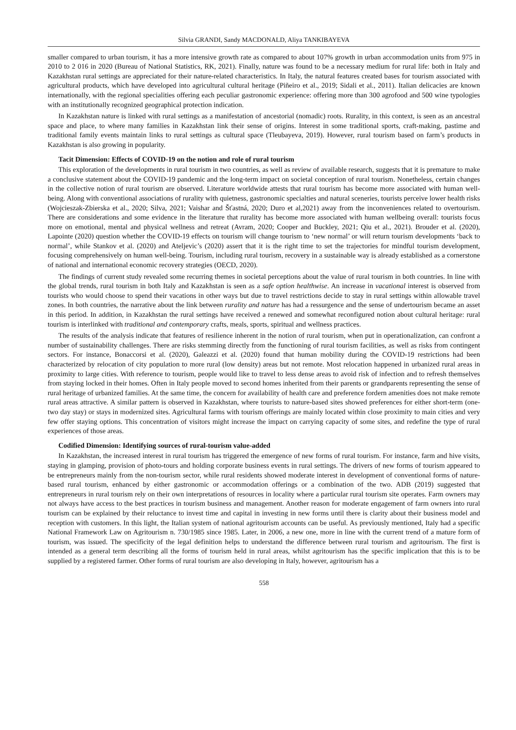Silvia GRANDI, Sandy MACDONALD, Aliya TANKIBAYEVA
smaller compared to urban tourism, it has a more intensive growth rate as compared to about 107% growth in urban accommodation units from 975 in 2010 to 2 016 in 2020 (Bureau of National Statistics, RK, 2021). Finally, nature was found to be a necessary medium for rural life: both in Italy and Kazakhstan rural settings are appreciated for their nature-related characteristics. In Italy, the natural features created bases for tourism associated with agricultural products, which have developed into agricultural cultural heritage (Piñeiro et al., 2019; Sidali et al., 2011). Italian delicacies are known internationally, with the regional specialities offering each peculiar gastronomic experience: offering more than 300 agrofood and 500 wine typologies with an institutionally recognized geographical protection indication.
In Kazakhstan nature is linked with rural settings as a manifestation of ancestorial (nomadic) roots. Rurality, in this context, is seen as an ancestral space and place, to where many families in Kazakhstan link their sense of origins. Interest in some traditional sports, craft-making, pastime and traditional family events maintain links to rural settings as cultural space (Tleubayeva, 2019). However, rural tourism based on farm’s products in Kazakhstan is also growing in popularity.
Tacit Dimension: Effects of COVID-19 on the notion and role of rural tourism
This exploration of the developments in rural tourism in two countries, as well as review of available research, suggests that it is premature to make a conclusive statement about the COVID-19 pandemic and the long-term impact on societal conception of rural tourism. Nonetheless, certain changes in the collective notion of rural tourism are observed. Literature worldwide attests that rural tourism has become more associated with human well-being. Along with conventional associations of rurality with quietness, gastronomic specialties and natural sceneries, tourists perceive lower health risks (Wojcieszak-Zbierska et al., 2020; Silva, 2021; Vaishar and Šťastná, 2020; Duro et al,2021) away from the inconveniences related to overtourism. There are considerations and some evidence in the literature that rurality has become more associated with human wellbeing overall: tourists focus more on emotional, mental and physical wellness and retreat (Avram, 2020; Cooper and Buckley, 2021; Qiu et al., 2021). Brouder et al. (2020), Lapointe (2020) question whether the COVID-19 effects on tourism will change tourism to ‘new normal’ or will return tourism developments ‘back to normal’, while Stankov et al. (2020) and Ateljevic’s (2020) assert that it is the right time to set the trajectories for mindful tourism development, focusing comprehensively on human well-being. Tourism, including rural tourism, recovery in a sustainable way is already established as a cornerstone of national and international economic recovery strategies (OECD, 2020).
The findings of current study revealed some recurring themes in societal perceptions about the value of rural tourism in both countries. In line with the global trends, rural tourism in both Italy and Kazakhstan is seen as a safe option healthwise. An increase in vacational interest is observed from tourists who would choose to spend their vacations in other ways but due to travel restrictions decide to stay in rural settings within allowable travel zones. In both countries, the narrative about the link between rurality and nature has had a ressurgence and the sense of undertourism became an asset in this period. In addition, in Kazakhstan the rural settings have received a renewed and somewhat reconfigured notion about cultural heritage: rural tourism is interlinked with traditional and contemporary crafts, meals, sports, spiritual and wellness practices.
The results of the analysis indicate that features of resilience inherent in the notion of rural tourism, when put in operationalization, can confront a number of sustainability challenges. There are risks stemming directly from the functioning of rural tourism facilities, as well as risks from contingent sectors. For instance, Bonaccorsi et al. (2020), Galeazzi et al. (2020) found that human mobility during the COVID-19 restrictions had been characterized by relocation of city population to more rural (low density) areas but not remote. Most relocation happened in urbanized rural areas in proximity to large cities. With reference to tourism, people would like to travel to less dense areas to avoid risk of infection and to refresh themselves from staying locked in their homes. Often in Italy people moved to second homes inherited from their parents or grandparents representing the sense of rural heritage of urbanized families. At the same time, the concern for availability of health care and preference fordern amenities does not make remote rural areas attractive. A similar pattern is observed in Kazakhstan, where tourists to nature-based sites showed preferences for either short-term (one-two day stay) or stays in modernized sites. Agricultural farms with tourism offerings are mainly located within close proximity to main cities and very few offer staying options. This concentration of visitors might increase the impact on carrying capacity of some sites, and redefine the type of rural experiences of those areas.
Codified Dimension: Identifying sources of rural-tourism value-added
In Kazakhstan, the increased interest in rural tourism has triggered the emergence of new forms of rural tourism. For instance, farm and hive visits, staying in glamping, provision of photo-tours and holding corporate business events in rural settings. The drivers of new forms of tourism appeared to be entrepreneurs mainly from the non-tourism sector, while rural residents showed moderate interest in development of conventional forms of nature-based rural tourism, enhanced by either gastronomic or accommodation offerings or a combination of the two. ADB (2019) suggested that entrepreneurs in rural tourism rely on their own interpretations of resources in locality where a particular rural tourism site operates. Farm owners may not always have access to the best practices in tourism business and management. Another reason for moderate engagement of farm owners into rural tourism can be explained by their reluctance to invest time and capital in investing in new forms until there is clarity about their business model and reception with customers. In this light, the Italian system of national agritourism accounts can be useful. As previously mentioned, Italy had a specific National Framework Law on Agritourism n. 730/1985 since 1985. Later, in 2006, a new one, more in line with the current trend of a mature form of tourism, was issued. The specificity of the legal definition helps to understand the difference between rural tourism and agritourism. The first is intended as a general term describing all the forms of tourism held in rural areas, whilst agritourism has the specific implication that this is to be supplied by a registered farmer. Other forms of rural tourism are also developing in Italy, however, agritourism has a
558